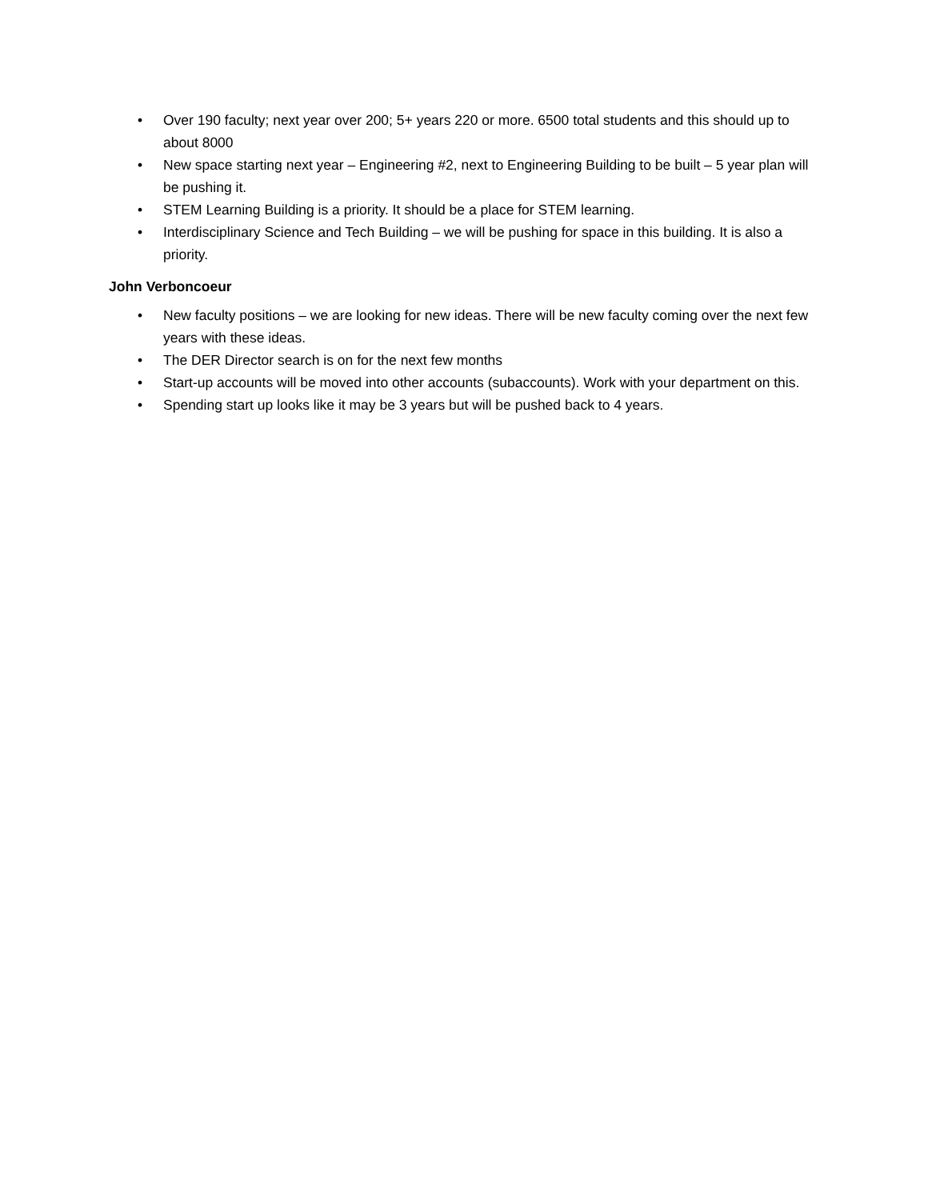• Over 190 faculty; next year over 200; 5+ years 220 or more. 6500 total students and this should up to about 8000
• New space starting next year – Engineering #2, next to Engineering Building to be built – 5 year plan will be pushing it.
• STEM Learning Building is a priority. It should be a place for STEM learning.
• Interdisciplinary Science and Tech Building – we will be pushing for space in this building. It is also a priority.
John Verboncoeur
• New faculty positions – we are looking for new ideas. There will be new faculty coming over the next few years with these ideas.
• The DER Director search is on for the next few months
• Start-up accounts will be moved into other accounts (subaccounts). Work with your department on this.
• Spending start up looks like it may be 3 years but will be pushed back to 4 years.